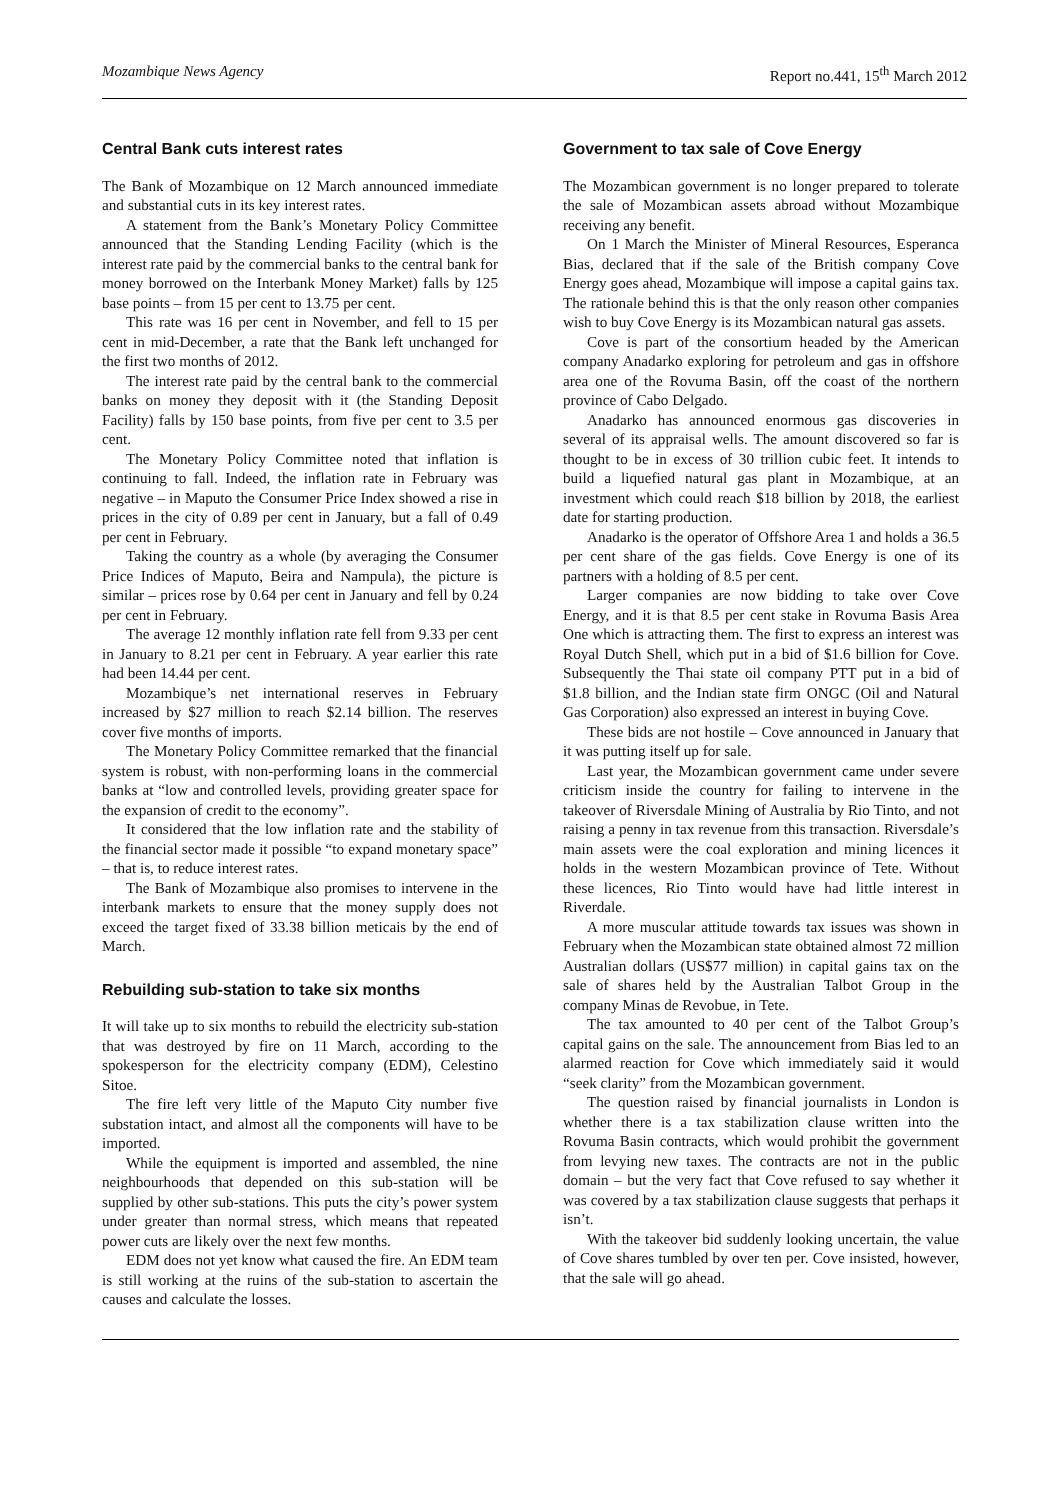Mozambique News Agency Report no.441, 15<sup>th</sup> March 2012
Central Bank cuts interest rates
The Bank of Mozambique on 12 March announced immediate and substantial cuts in its key interest rates.
A statement from the Bank’s Monetary Policy Committee announced that the Standing Lending Facility (which is the interest rate paid by the commercial banks to the central bank for money borrowed on the Interbank Money Market) falls by 125 base points – from 15 per cent to 13.75 per cent.
This rate was 16 per cent in November, and fell to 15 per cent in mid-December, a rate that the Bank left unchanged for the first two months of 2012.
The interest rate paid by the central bank to the commercial banks on money they deposit with it (the Standing Deposit Facility) falls by 150 base points, from five per cent to 3.5 per cent.
The Monetary Policy Committee noted that inflation is continuing to fall. Indeed, the inflation rate in February was negative – in Maputo the Consumer Price Index showed a rise in prices in the city of 0.89 per cent in January, but a fall of 0.49 per cent in February.
Taking the country as a whole (by averaging the Consumer Price Indices of Maputo, Beira and Nampula), the picture is similar – prices rose by 0.64 per cent in January and fell by 0.24 per cent in February.
The average 12 monthly inflation rate fell from 9.33 per cent in January to 8.21 per cent in February. A year earlier this rate had been 14.44 per cent.
Mozambique’s net international reserves in February increased by $27 million to reach $2.14 billion. The reserves cover five months of imports.
The Monetary Policy Committee remarked that the financial system is robust, with non-performing loans in the commercial banks at “low and controlled levels, providing greater space for the expansion of credit to the economy”.
It considered that the low inflation rate and the stability of the financial sector made it possible “to expand monetary space” – that is, to reduce interest rates.
The Bank of Mozambique also promises to intervene in the interbank markets to ensure that the money supply does not exceed the target fixed of 33.38 billion meticais by the end of March.
Rebuilding sub-station to take six months
It will take up to six months to rebuild the electricity sub-station that was destroyed by fire on 11 March, according to the spokesperson for the electricity company (EDM), Celestino Sitoe.
The fire left very little of the Maputo City number five substation intact, and almost all the components will have to be imported.
While the equipment is imported and assembled, the nine neighbourhoods that depended on this sub-station will be supplied by other sub-stations. This puts the city’s power system under greater than normal stress, which means that repeated power cuts are likely over the next few months.
EDM does not yet know what caused the fire. An EDM team is still working at the ruins of the sub-station to ascertain the causes and calculate the losses.
Government to tax sale of Cove Energy
The Mozambican government is no longer prepared to tolerate the sale of Mozambican assets abroad without Mozambique receiving any benefit.
On 1 March the Minister of Mineral Resources, Esperanca Bias, declared that if the sale of the British company Cove Energy goes ahead, Mozambique will impose a capital gains tax. The rationale behind this is that the only reason other companies wish to buy Cove Energy is its Mozambican natural gas assets.
Cove is part of the consortium headed by the American company Anadarko exploring for petroleum and gas in offshore area one of the Rovuma Basin, off the coast of the northern province of Cabo Delgado.
Anadarko has announced enormous gas discoveries in several of its appraisal wells. The amount discovered so far is thought to be in excess of 30 trillion cubic feet. It intends to build a liquefied natural gas plant in Mozambique, at an investment which could reach $18 billion by 2018, the earliest date for starting production.
Anadarko is the operator of Offshore Area 1 and holds a 36.5 per cent share of the gas fields. Cove Energy is one of its partners with a holding of 8.5 per cent.
Larger companies are now bidding to take over Cove Energy, and it is that 8.5 per cent stake in Rovuma Basis Area One which is attracting them. The first to express an interest was Royal Dutch Shell, which put in a bid of $1.6 billion for Cove. Subsequently the Thai state oil company PTT put in a bid of $1.8 billion, and the Indian state firm ONGC (Oil and Natural Gas Corporation) also expressed an interest in buying Cove.
These bids are not hostile – Cove announced in January that it was putting itself up for sale.
Last year, the Mozambican government came under severe criticism inside the country for failing to intervene in the takeover of Riversdale Mining of Australia by Rio Tinto, and not raising a penny in tax revenue from this transaction. Riversdale’s main assets were the coal exploration and mining licences it holds in the western Mozambican province of Tete. Without these licences, Rio Tinto would have had little interest in Riverdale.
A more muscular attitude towards tax issues was shown in February when the Mozambican state obtained almost 72 million Australian dollars (US$77 million) in capital gains tax on the sale of shares held by the Australian Talbot Group in the company Minas de Revobue, in Tete.
The tax amounted to 40 per cent of the Talbot Group’s capital gains on the sale. The announcement from Bias led to an alarmed reaction for Cove which immediately said it would “seek clarity” from the Mozambican government.
The question raised by financial journalists in London is whether there is a tax stabilization clause written into the Rovuma Basin contracts, which would prohibit the government from levying new taxes. The contracts are not in the public domain – but the very fact that Cove refused to say whether it was covered by a tax stabilization clause suggests that perhaps it isn’t.
With the takeover bid suddenly looking uncertain, the value of Cove shares tumbled by over ten per. Cove insisted, however, that the sale will go ahead.